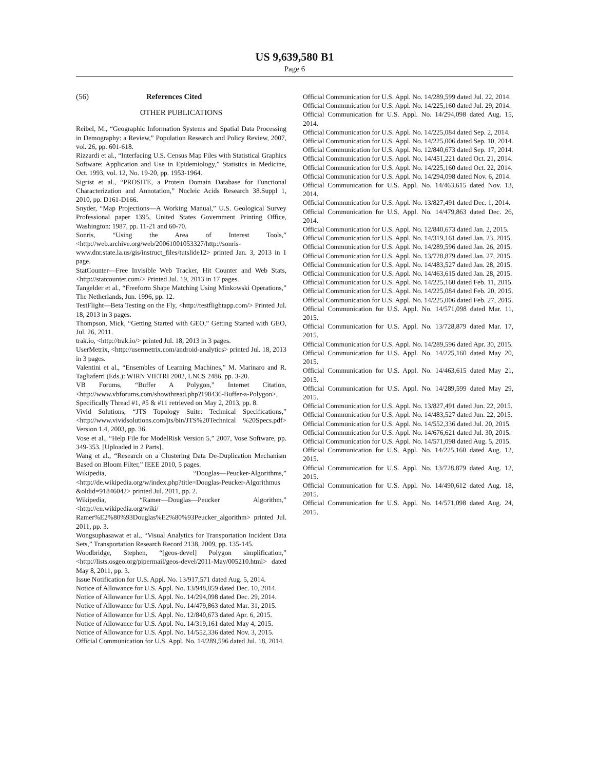US 9,639,580 B1
Page 6
(56) References Cited
OTHER PUBLICATIONS
Reibel, M., “Geographic Information Systems and Spatial Data Processing in Demography: a Review,” Population Research and Policy Review, 2007, vol. 26, pp. 601-618.
Rizzardi et al., “Interfacing U.S. Census Map Files with Statistical Graphics Software: Application and Use in Epidemiology,” Statistics in Medicine, Oct. 1993, vol. 12, No. 19-20, pp. 1953-1964.
Sigrist et al., “PROSITE, a Protein Domain Database for Functional Characterization and Annotation,” Nucleic Acids Research 38.Suppl 1, 2010, pp. D161-D166.
Snyder, “Map Projections—A Working Manual,” U.S. Geological Survey Professional paper 1395, United States Government Printing Office, Washington: 1987, pp. 11-21 and 60-70.
Sonris, “Using the Area of Interest Tools,” <http://web.archive.org/web/20061001053327/http://sonris-www.dnr.state.la.us/gis/instruct_files/tutslide12> printed Jan. 3, 2013 in 1 page.
StatCounter—Free Invisible Web Tracker, Hit Counter and Web Stats, <http://statcounter.com/> Printed Jul. 19, 2013 in 17 pages.
Tangelder et al., “Freeform Shape Matching Using Minkowski Operations,” The Netherlands, Jun. 1996, pp. 12.
TestFlight—Beta Testing on the Fly, <http://testflightapp.com/> Printed Jul. 18, 2013 in 3 pages.
Thompson, Mick, “Getting Started with GEO,” Getting Started with GEO, Jul. 26, 2011.
trak.io, <http://trak.io/> printed Jul. 18, 2013 in 3 pages.
UserMetrix, <http://usermetrix.com/android-analytics> printed Jul. 18, 2013 in 3 pages.
Valentini et al., “Ensembles of Learning Machines,” M. Marinaro and R. Tagliaferri (Eds.): WIRN VIETRI 2002, LNCS 2486, pp. 3-20.
VB Forums, “Buffer A Polygon,” Internet Citation, <http://www.vbforums.com/showthread.php?198436-Buffer-a-Polygon>, Specifically Thread #1, #5 & #11 retrieved on May 2, 2013, pp. 8.
Vivid Solutions, “JTS Topology Suite: Technical Specifications,” <http://www.vividsolutions.com/jts/bin/JTS%20Technical %20Specs.pdf> Version 1.4, 2003, pp. 36.
Vose et al., “Help File for ModelRisk Version 5,” 2007, Vose Software, pp. 349-353. [Uploaded in 2 Parts].
Wang et al., “Research on a Clustering Data De-Duplication Mechanism Based on Bloom Filter,” IEEE 2010, 5 pages.
Wikipedia, “Douglas—Peucker-Algorithms,” <http://de.wikipedia.org/w/index.php?title=Douglas-Peucker-Algorithmus &oldid=91846042> printed Jul. 2011, pp. 2.
Wikipedia, “Ramer—Douglas—Peucker Algorithm,” <http://en.wikipedia.org/wiki/ Ramer%E2%80%93Douglas%E2%80%93Peucker_algorithm> printed Jul. 2011, pp. 3.
Wongsuphasawat et al., “Visual Analytics for Transportation Incident Data Sets,” Transportation Research Record 2138, 2009, pp. 135-145.
Woodbridge, Stephen, “[geos-devel] Polygon simplification,” <http://lists.osgeo.org/pipermail/geos-devel/2011-May/005210.html> dated May 8, 2011, pp. 3.
Issue Notification for U.S. Appl. No. 13/917,571 dated Aug. 5, 2014.
Notice of Allowance for U.S. Appl. No. 13/948,859 dated Dec. 10, 2014.
Notice of Allowance for U.S. Appl. No. 14/294,098 dated Dec. 29, 2014.
Notice of Allowance for U.S. Appl. No. 14/479,863 dated Mar. 31, 2015.
Notice of Allowance for U.S. Appl. No. 12/840,673 dated Apr. 6, 2015.
Notice of Allowance for U.S. Appl. No. 14/319,161 dated May 4, 2015.
Notice of Allowance for U.S. Appl. No. 14/552,336 dated Nov. 3, 2015.
Official Communication for U.S. Appl. No. 14/289,596 dated Jul. 18, 2014.
Official Communication for U.S. Appl. No. 14/289,599 dated Jul. 22, 2014.
Official Communication for U.S. Appl. No. 14/225,160 dated Jul. 29, 2014.
Official Communication for U.S. Appl. No. 14/294,098 dated Aug. 15, 2014.
Official Communication for U.S. Appl. No. 14/225,084 dated Sep. 2, 2014.
Official Communication for U.S. Appl. No. 14/225,006 dated Sep. 10, 2014.
Official Communication for U.S. Appl. No. 12/840,673 dated Sep. 17, 2014.
Official Communication for U.S. Appl. No. 14/451,221 dated Oct. 21, 2014.
Official Communication for U.S. Appl. No. 14/225,160 dated Oct. 22, 2014.
Official Communication for U.S. Appl. No. 14/294,098 dated Nov. 6, 2014.
Official Communication for U.S. Appl. No. 14/463,615 dated Nov. 13, 2014.
Official Communication for U.S. Appl. No. 13/827,491 dated Dec. 1, 2014.
Official Communication for U.S. Appl. No. 14/479,863 dated Dec. 26, 2014.
Official Communication for U.S. Appl. No. 12/840,673 dated Jan. 2, 2015.
Official Communication for U.S. Appl. No. 14/319,161 dated Jan. 23, 2015.
Official Communication for U.S. Appl. No. 14/289,596 dated Jan. 26, 2015.
Official Communication for U.S. Appl. No. 13/728,879 dated Jan. 27, 2015.
Official Communication for U.S. Appl. No. 14/483,527 dated Jan. 28, 2015.
Official Communication for U.S. Appl. No. 14/463,615 dated Jan. 28, 2015.
Official Communication for U.S. Appl. No. 14/225,160 dated Feb. 11, 2015.
Official Communication for U.S. Appl. No. 14/225,084 dated Feb. 20, 2015.
Official Communication for U.S. Appl. No. 14/225,006 dated Feb. 27, 2015.
Official Communication for U.S. Appl. No. 14/571,098 dated Mar. 11, 2015.
Official Communication for U.S. Appl. No. 13/728,879 dated Mar. 17, 2015.
Official Communication for U.S. Appl. No. 14/289,596 dated Apr. 30, 2015.
Official Communication for U.S. Appl. No. 14/225,160 dated May 20, 2015.
Official Communication for U.S. Appl. No. 14/463,615 dated May 21, 2015.
Official Communication for U.S. Appl. No. 14/289,599 dated May 29, 2015.
Official Communication for U.S. Appl. No. 13/827,491 dated Jun. 22, 2015.
Official Communication for U.S. Appl. No. 14/483,527 dated Jun. 22, 2015.
Official Communication for U.S. Appl. No. 14/552,336 dated Jul. 20, 2015.
Official Communication for U.S. Appl. No. 14/676,621 dated Jul. 30, 2015.
Official Communication for U.S. Appl. No. 14/571,098 dated Aug. 5, 2015.
Official Communication for U.S. Appl. No. 14/225,160 dated Aug. 12, 2015.
Official Communication for U.S. Appl. No. 13/728,879 dated Aug. 12, 2015.
Official Communication for U.S. Appl. No. 14/490,612 dated Aug. 18, 2015.
Official Communication for U.S. Appl. No. 14/571,098 dated Aug. 24, 2015.